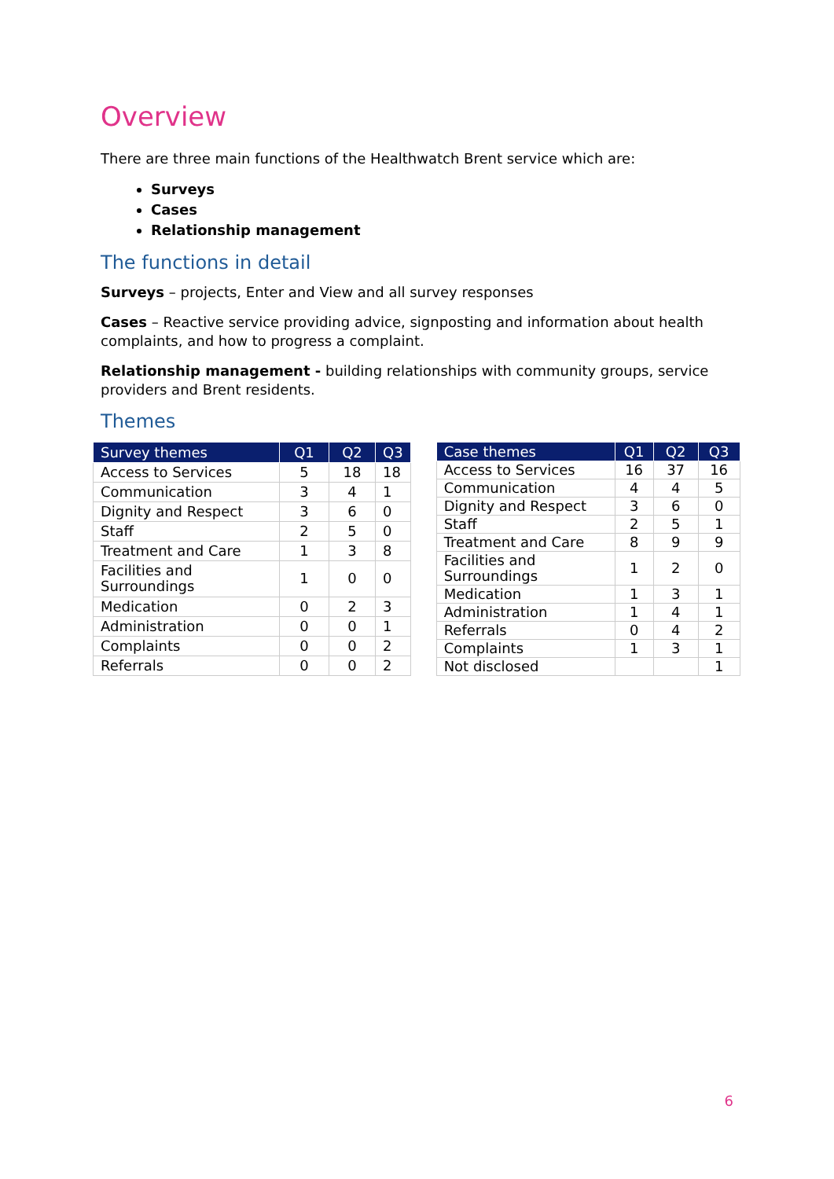Overview
There are three main functions of the Healthwatch Brent service which are:
Surveys
Cases
Relationship management
The functions in detail
Surveys – projects, Enter and View and all survey responses
Cases – Reactive service providing advice, signposting and information about health complaints, and how to progress a complaint.
Relationship management - building relationships with community groups, service providers and Brent residents.
Themes
| Survey themes | Q1 | Q2 | Q3 |
| --- | --- | --- | --- |
| Access to Services | 5 | 18 | 18 |
| Communication | 3 | 4 | 1 |
| Dignity and Respect | 3 | 6 | 0 |
| Staff | 2 | 5 | 0 |
| Treatment and Care | 1 | 3 | 8 |
| Facilities and Surroundings | 1 | 0 | 0 |
| Medication | 0 | 2 | 3 |
| Administration | 0 | 0 | 1 |
| Complaints | 0 | 0 | 2 |
| Referrals | 0 | 0 | 2 |
| Case themes | Q1 | Q2 | Q3 |
| --- | --- | --- | --- |
| Access to Services | 16 | 37 | 16 |
| Communication | 4 | 4 | 5 |
| Dignity and Respect | 3 | 6 | 0 |
| Staff | 2 | 5 | 1 |
| Treatment and Care | 8 | 9 | 9 |
| Facilities and Surroundings | 1 | 2 | 0 |
| Medication | 1 | 3 | 1 |
| Administration | 1 | 4 | 1 |
| Referrals | 0 | 4 | 2 |
| Complaints | 1 | 3 | 1 |
| Not disclosed | | | 1 |
6